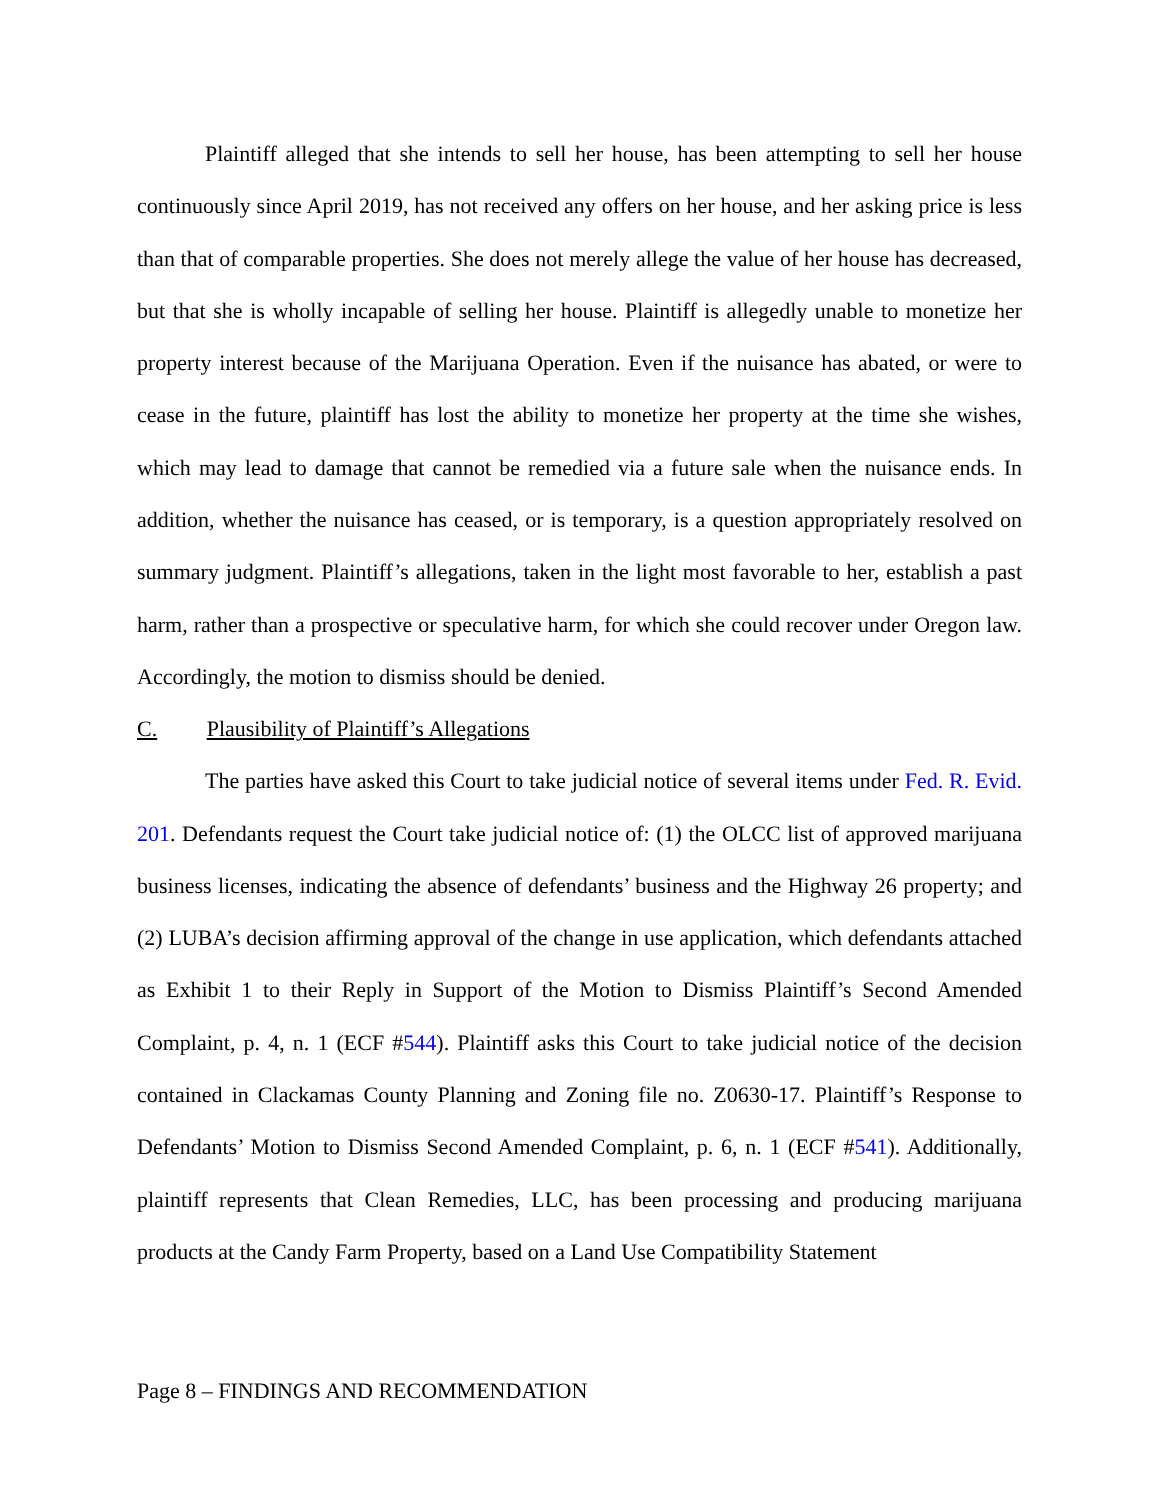Plaintiff alleged that she intends to sell her house, has been attempting to sell her house continuously since April 2019, has not received any offers on her house, and her asking price is less than that of comparable properties. She does not merely allege the value of her house has decreased, but that she is wholly incapable of selling her house. Plaintiff is allegedly unable to monetize her property interest because of the Marijuana Operation. Even if the nuisance has abated, or were to cease in the future, plaintiff has lost the ability to monetize her property at the time she wishes, which may lead to damage that cannot be remedied via a future sale when the nuisance ends. In addition, whether the nuisance has ceased, or is temporary, is a question appropriately resolved on summary judgment. Plaintiff’s allegations, taken in the light most favorable to her, establish a past harm, rather than a prospective or speculative harm, for which she could recover under Oregon law. Accordingly, the motion to dismiss should be denied.
C. Plausibility of Plaintiff’s Allegations
The parties have asked this Court to take judicial notice of several items under Fed. R. Evid. 201. Defendants request the Court take judicial notice of: (1) the OLCC list of approved marijuana business licenses, indicating the absence of defendants’ business and the Highway 26 property; and (2) LUBA’s decision affirming approval of the change in use application, which defendants attached as Exhibit 1 to their Reply in Support of the Motion to Dismiss Plaintiff’s Second Amended Complaint, p. 4, n. 1 (ECF #544). Plaintiff asks this Court to take judicial notice of the decision contained in Clackamas County Planning and Zoning file no. Z0630-17. Plaintiff’s Response to Defendants’ Motion to Dismiss Second Amended Complaint, p. 6, n. 1 (ECF #541). Additionally, plaintiff represents that Clean Remedies, LLC, has been processing and producing marijuana products at the Candy Farm Property, based on a Land Use Compatibility Statement
Page 8 – FINDINGS AND RECOMMENDATION